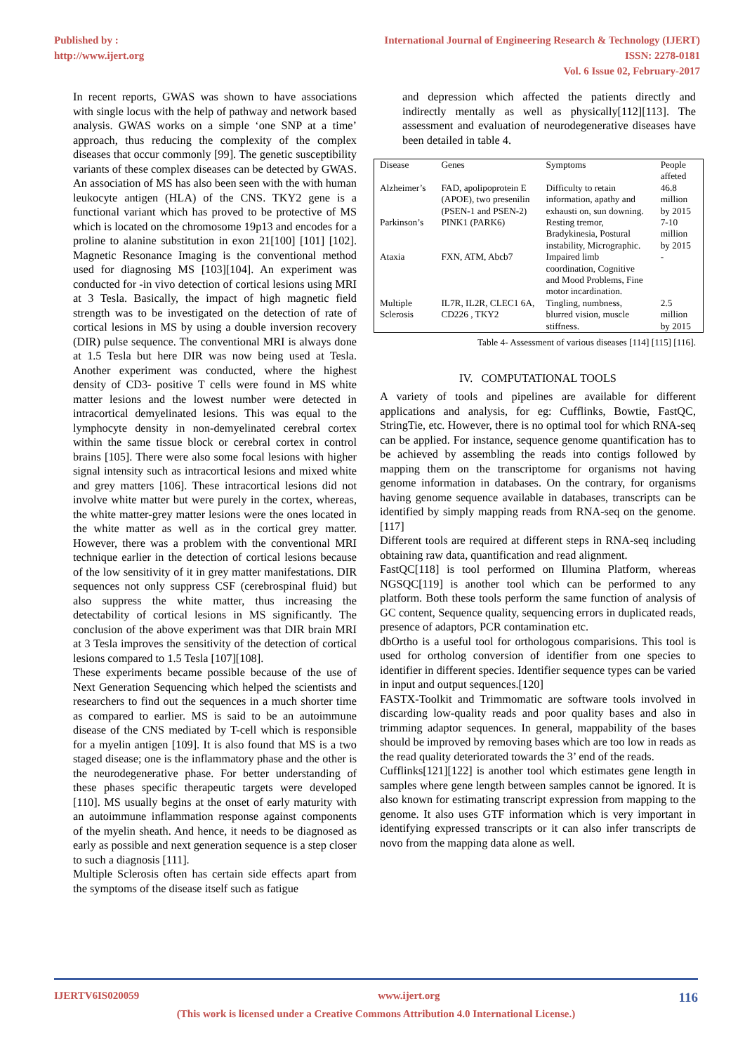Published by :
http://www.ijert.org
International Journal of Engineering Research & Technology (IJERT)
ISSN: 2278-0181
Vol. 6 Issue 02, February-2017
In recent reports, GWAS was shown to have associations with single locus with the help of pathway and network based analysis. GWAS works on a simple ‘one SNP at a time’ approach, thus reducing the complexity of the complex diseases that occur commonly [99]. The genetic susceptibility variants of these complex diseases can be detected by GWAS. An association of MS has also been seen with the with human leukocyte antigen (HLA) of the CNS. TKY2 gene is a functional variant which has proved to be protective of MS which is located on the chromosome 19p13 and encodes for a proline to alanine substitution in exon 21[100] [101] [102]. Magnetic Resonance Imaging is the conventional method used for diagnosing MS [103][104]. An experiment was conducted for -in vivo detection of cortical lesions using MRI at 3 Tesla. Basically, the impact of high magnetic field strength was to be investigated on the detection of rate of cortical lesions in MS by using a double inversion recovery (DIR) pulse sequence. The conventional MRI is always done at 1.5 Tesla but here DIR was now being used at Tesla. Another experiment was conducted, where the highest density of CD3- positive T cells were found in MS white matter lesions and the lowest number were detected in intracortical demyelinated lesions. This was equal to the lymphocyte density in non-demyelinated cerebral cortex within the same tissue block or cerebral cortex in control brains [105]. There were also some focal lesions with higher signal intensity such as intracortical lesions and mixed white and grey matters [106]. These intracortical lesions did not involve white matter but were purely in the cortex, whereas, the white matter-grey matter lesions were the ones located in the white matter as well as in the cortical grey matter. However, there was a problem with the conventional MRI technique earlier in the detection of cortical lesions because of the low sensitivity of it in grey matter manifestations. DIR sequences not only suppress CSF (cerebrospinal fluid) but also suppress the white matter, thus increasing the detectability of cortical lesions in MS significantly. The conclusion of the above experiment was that DIR brain MRI at 3 Tesla improves the sensitivity of the detection of cortical lesions compared to 1.5 Tesla [107][108].
These experiments became possible because of the use of Next Generation Sequencing which helped the scientists and researchers to find out the sequences in a much shorter time as compared to earlier. MS is said to be an autoimmune disease of the CNS mediated by T-cell which is responsible for a myelin antigen [109]. It is also found that MS is a two staged disease; one is the inflammatory phase and the other is the neurodegenerative phase. For better understanding of these phases specific therapeutic targets were developed [110]. MS usually begins at the onset of early maturity with an autoimmune inflammation response against components of the myelin sheath. And hence, it needs to be diagnosed as early as possible and next generation sequence is a step closer to such a diagnosis [111].
Multiple Sclerosis often has certain side effects apart from the symptoms of the disease itself such as fatigue
and depression which affected the patients directly and indirectly mentally as well as physically[112][113]. The assessment and evaluation of neurodegenerative diseases have been detailed in table 4.
| Disease | Genes | Symptoms | People affeted |
| Alzheimer’s | FAD, apolipoprotein E (APOE), two presenilin (PSEN-1 and PSEN-2) | Difficulty to retain information, apathy and exhausti on, sun downing. | 46.8 million by 2015 |
| Parkinson’s | PINK1 (PARK6) | Resting tremor, Bradykinesia, Postural instability, Micrographic. | 7-10 million by 2015 |
| Ataxia | FXN, ATM, Abcb7 | Impaired limb coordination, Cognitive and Mood Problems, Fine motor incardination. | - |
| Multiple Sclerosis | IL7R, IL2R, CLEC1 6A, CD226 , TKY2 | Tingling, numbness, blurred vision, muscle stiffness. | 2.5 million by 2015 |
Table 4- Assessment of various diseases [114] [115] [116].
IV. COMPUTATIONAL TOOLS
A variety of tools and pipelines are available for different applications and analysis, for eg: Cufflinks, Bowtie, FastQC, StringTie, etc. However, there is no optimal tool for which RNA-seq can be applied. For instance, sequence genome quantification has to be achieved by assembling the reads into contigs followed by mapping them on the transcriptome for organisms not having genome information in databases. On the contrary, for organisms having genome sequence available in databases, transcripts can be identified by simply mapping reads from RNA-seq on the genome. [117]
Different tools are required at different steps in RNA-seq including obtaining raw data, quantification and read alignment.
FastQC[118] is tool performed on Illumina Platform, whereas NGSQC[119] is another tool which can be performed to any platform. Both these tools perform the same function of analysis of GC content, Sequence quality, sequencing errors in duplicated reads, presence of adaptors, PCR contamination etc.
dbOrtho is a useful tool for orthologous comparisions. This tool is used for ortholog conversion of identifier from one species to identifier in different species. Identifier sequence types can be varied in input and output sequences.[120]
FASTX-Toolkit and Trimmomatic are software tools involved in discarding low-quality reads and poor quality bases and also in trimming adaptor sequences. In general, mappability of the bases should be improved by removing bases which are too low in reads as the read quality deteriorated towards the 3’ end of the reads.
Cufflinks[121][122] is another tool which estimates gene length in samples where gene length between samples cannot be ignored. It is also known for estimating transcript expression from mapping to the genome. It also uses GTF information which is very important in identifying expressed transcripts or it can also infer transcripts de novo from the mapping data alone as well.
IJERTV6IS020059 www.ijert.org 116
(This work is licensed under a Creative Commons Attribution 4.0 International License.)